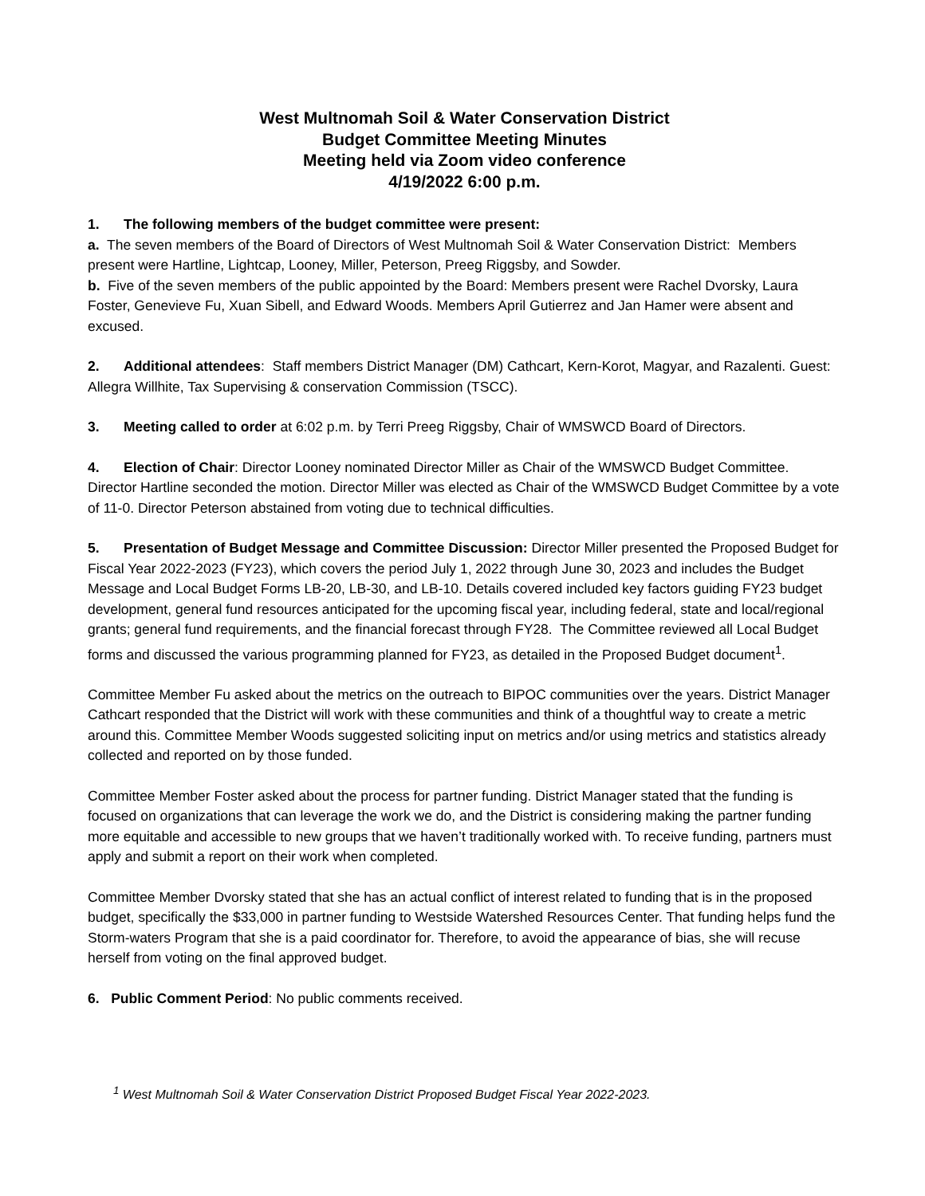West Multnomah Soil & Water Conservation District
Budget Committee Meeting Minutes
Meeting held via Zoom video conference
4/19/2022 6:00 p.m.
1. The following members of the budget committee were present:
a. The seven members of the Board of Directors of West Multnomah Soil & Water Conservation District: Members present were Hartline, Lightcap, Looney, Miller, Peterson, Preeg Riggsby, and Sowder.
b. Five of the seven members of the public appointed by the Board: Members present were Rachel Dvorsky, Laura Foster, Genevieve Fu, Xuan Sibell, and Edward Woods. Members April Gutierrez and Jan Hamer were absent and excused.
2. Additional attendees: Staff members District Manager (DM) Cathcart, Kern-Korot, Magyar, and Razalenti. Guest: Allegra Willhite, Tax Supervising & conservation Commission (TSCC).
3. Meeting called to order at 6:02 p.m. by Terri Preeg Riggsby, Chair of WMSWCD Board of Directors.
4. Election of Chair: Director Looney nominated Director Miller as Chair of the WMSWCD Budget Committee. Director Hartline seconded the motion. Director Miller was elected as Chair of the WMSWCD Budget Committee by a vote of 11-0. Director Peterson abstained from voting due to technical difficulties.
5. Presentation of Budget Message and Committee Discussion: Director Miller presented the Proposed Budget for Fiscal Year 2022-2023 (FY23), which covers the period July 1, 2022 through June 30, 2023 and includes the Budget Message and Local Budget Forms LB-20, LB-30, and LB-10. Details covered included key factors guiding FY23 budget development, general fund resources anticipated for the upcoming fiscal year, including federal, state and local/regional grants; general fund requirements, and the financial forecast through FY28. The Committee reviewed all Local Budget forms and discussed the various programming planned for FY23, as detailed in the Proposed Budget document<sup>1</sup>.
Committee Member Fu asked about the metrics on the outreach to BIPOC communities over the years. District Manager Cathcart responded that the District will work with these communities and think of a thoughtful way to create a metric around this. Committee Member Woods suggested soliciting input on metrics and/or using metrics and statistics already collected and reported on by those funded.
Committee Member Foster asked about the process for partner funding. District Manager stated that the funding is focused on organizations that can leverage the work we do, and the District is considering making the partner funding more equitable and accessible to new groups that we haven’t traditionally worked with. To receive funding, partners must apply and submit a report on their work when completed.
Committee Member Dvorsky stated that she has an actual conflict of interest related to funding that is in the proposed budget, specifically the $33,000 in partner funding to Westside Watershed Resources Center. That funding helps fund the Storm-waters Program that she is a paid coordinator for. Therefore, to avoid the appearance of bias, she will recuse herself from voting on the final approved budget.
6. Public Comment Period: No public comments received.
<sup>1</sup> West Multnomah Soil & Water Conservation District Proposed Budget Fiscal Year 2022-2023.